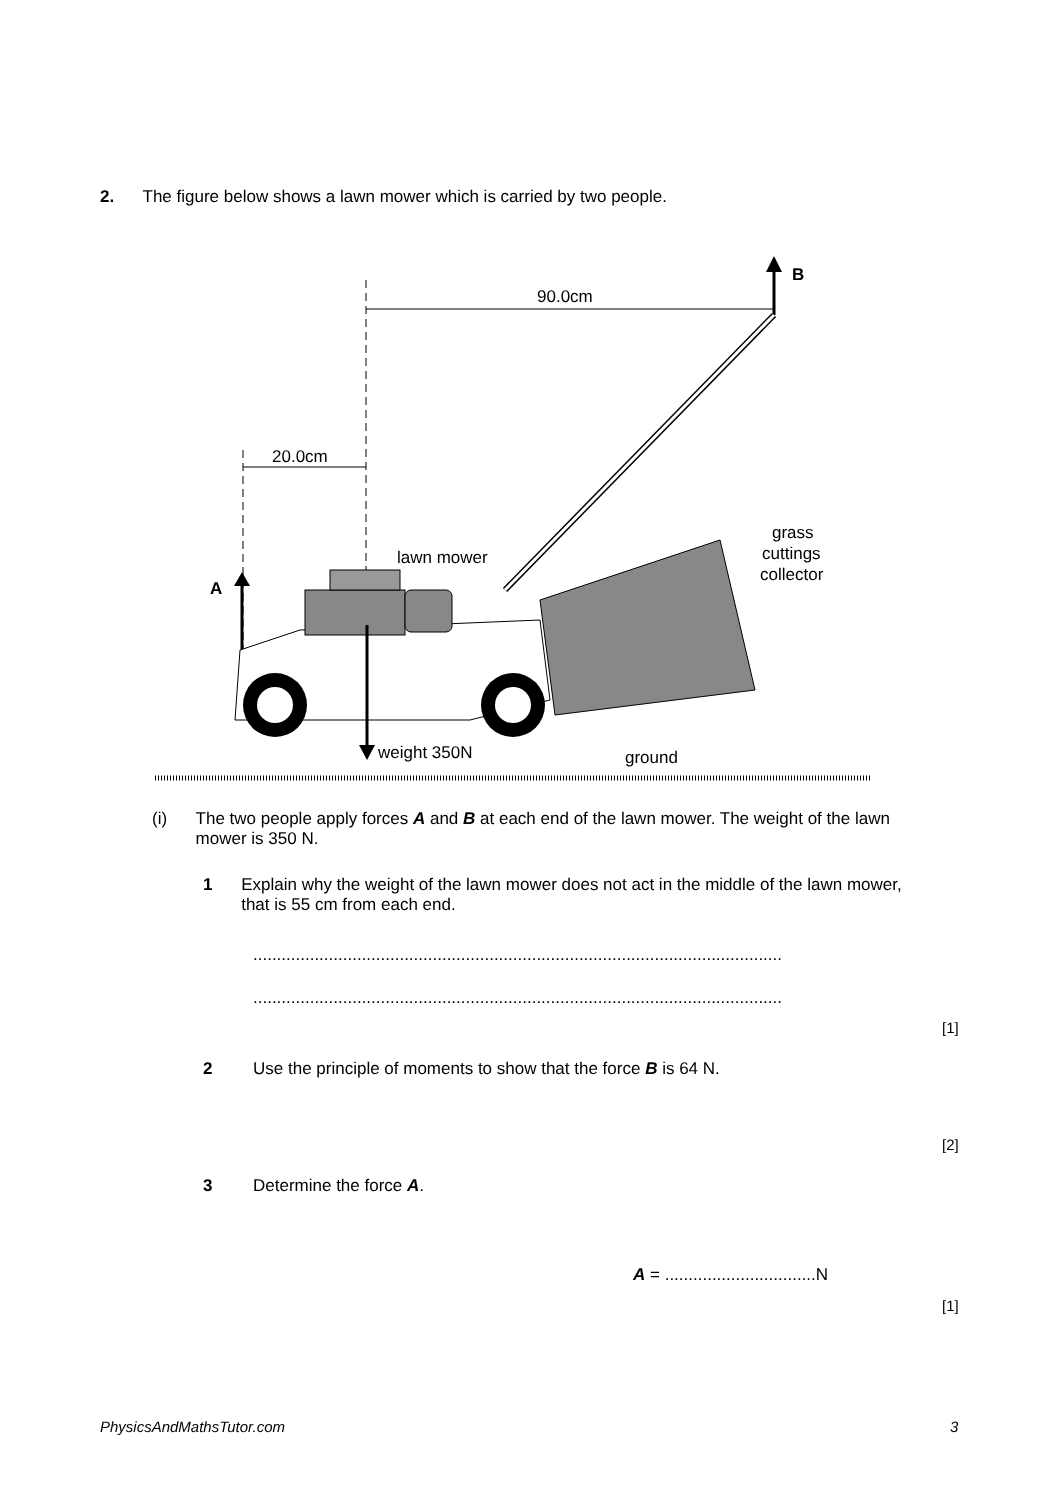2. The figure below shows a lawn mower which is carried by two people.
90.0cm
20.0cm
B
A
weight 350N
ground
lawn mower
grass
cuttings
collector
(i) The two people apply forces A and B at each end of the lawn mower. The weight of the lawn mower is 350 N.
1 Explain why the weight of the lawn mower does not act in the middle of the lawn mower, that is 55 cm from each end.
................................................................................................................
................................................................................................................
[1]
2 Use the principle of moments to show that the force B is 64 N.
[2]
3 Determine the force A.
A = ................................N
[1]
PhysicsAndMathsTutor.com 3